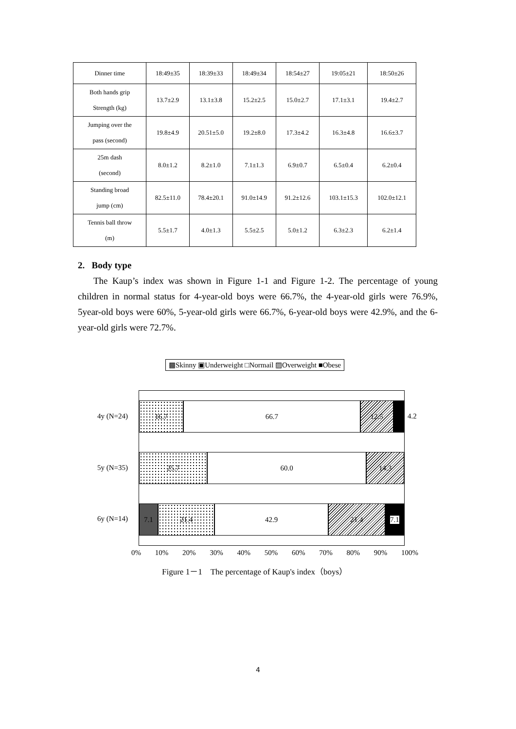| Dinner time | 18:49±35 | 18:39±33 | 18:49±34 | 18:54±27 | 19:05±21 | 18:50±26 |
| Both hands grip Strength (kg) | 13.7±2.9 | 13.1±3.8 | 15.2±2.5 | 15.0±2.7 | 17.1±3.1 | 19.4±2.7 |
| Jumping over the pass (second) | 19.8±4.9 | 20.51±5.0 | 19.2±8.0 | 17.3±4.2 | 16.3±4.8 | 16.6±3.7 |
| 25m dash (second) | 8.0±1.2 | 8.2±1.0 | 7.1±1.3 | 6.9±0.7 | 6.5±0.4 | 6.2±0.4 |
| Standing broad jump (cm) | 82.5±11.0 | 78.4±20.1 | 91.0±14.9 | 91.2±12.6 | 103.1±15.3 | 102.0±12.1 |
| Tennis ball throw (m) | 5.5±1.7 | 4.0±1.3 | 5.5±2.5 | 5.0±1.2 | 6.3±2.3 | 6.2±1.4 |
2. Body type
The Kaup’s index was shown in Figure 1-1 and Figure 1-2. The percentage of young children in normal status for 4-year-old boys were 66.7%, the 4-year-old girls were 76.9%, 5year-old boys were 60%, 5-year-old girls were 66.7%, 6-year-old boys were 42.9%, and the 6-year-old girls were 72.7%.
▩Skinny ▣Underweight □Normail ▨Overweight ■Obese
4y (N=24)
5y (N=35)
6y (N=14)
16.7 66.7 12.5
25.7 60.0 14.3
7.1 21.4 42.9 21.4 7.1
4.2
0% 10% 20% 30% 40% 50% 60% 70% 80% 90% 100%
Figure 1－1　The percentage of Kaup's index（boys）
4